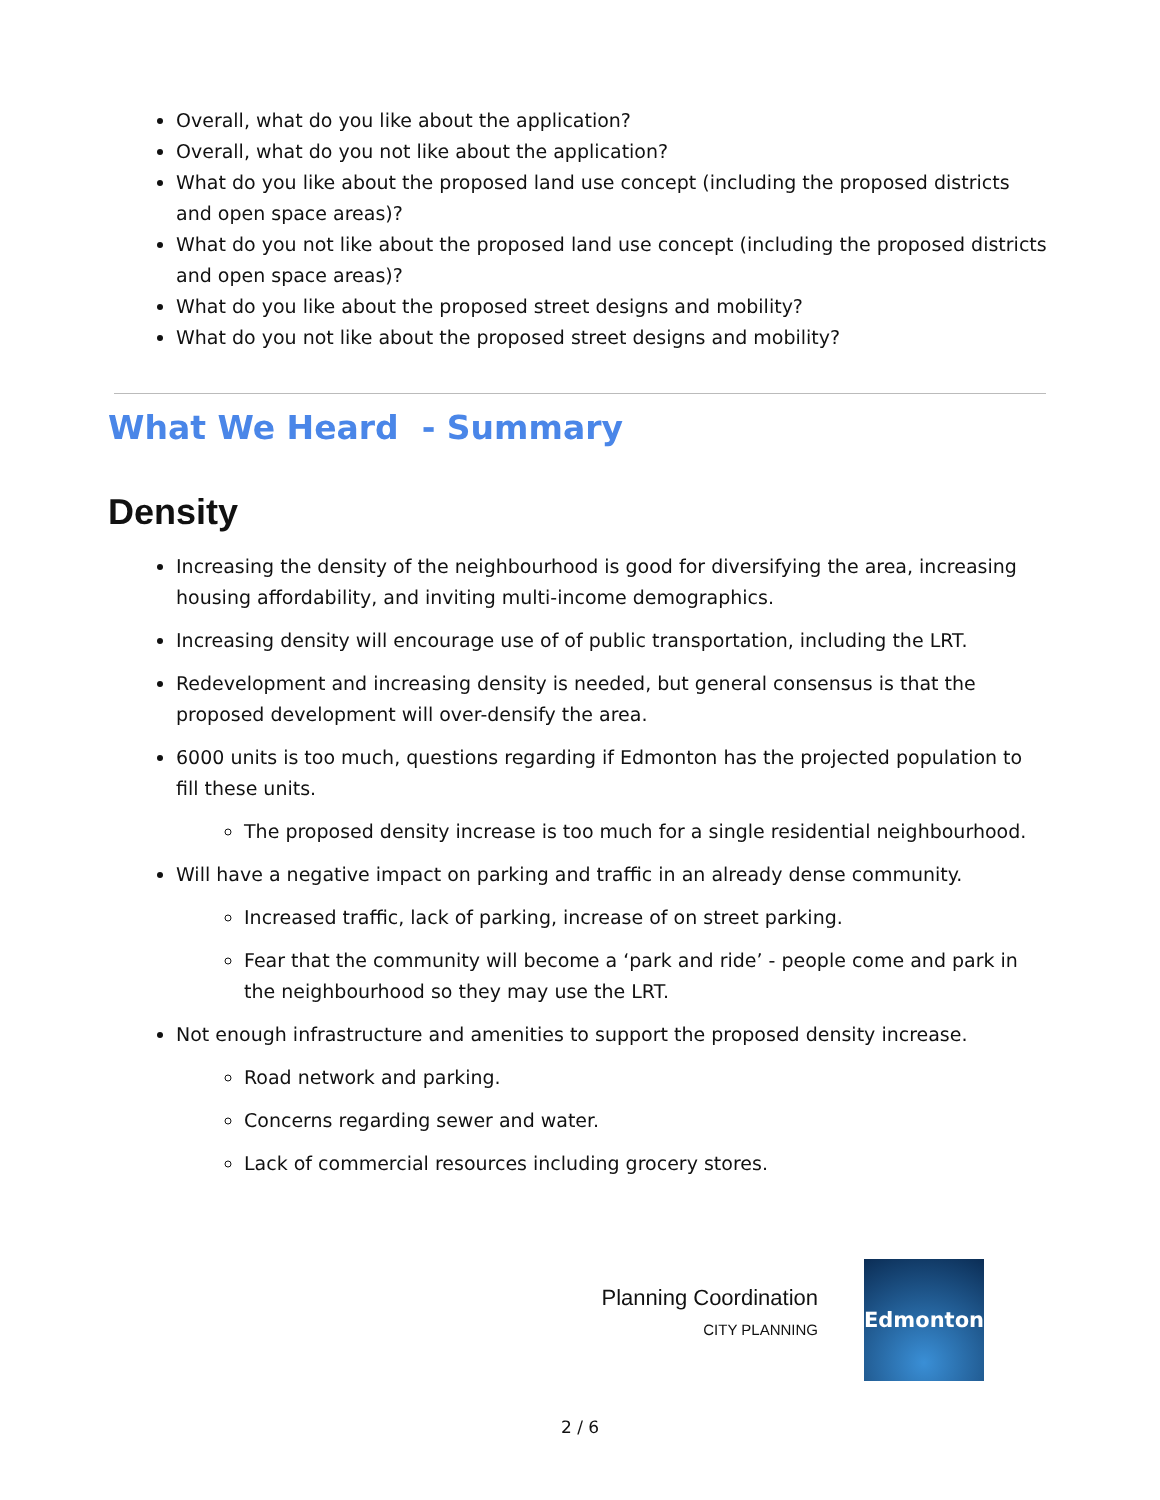Overall, what do you like about the application?
Overall, what do you not like about the application?
What do you like about the proposed land use concept (including the proposed districts and open space areas)?
What do you not like about the proposed land use concept (including the proposed districts and open space areas)?
What do you like about the proposed street designs and mobility?
What do you not like about the proposed street designs and mobility?
What We Heard - Summary
Density
Increasing the density of the neighbourhood is good for diversifying the area, increasing housing affordability, and inviting multi-income demographics.
Increasing density will encourage use of of public transportation, including the LRT.
Redevelopment and increasing density is needed, but general consensus is that the proposed development will over-densify the area.
6000 units is too much, questions regarding if Edmonton has the projected population to fill these units.
The proposed density increase is too much for a single residential neighbourhood.
Will have a negative impact on parking and traffic in an already dense community.
Increased traffic, lack of parking, increase of on street parking.
Fear that the community will become a ‘park and ride’ - people come and park in the neighbourhood so they may use the LRT.
Not enough infrastructure and amenities to support the proposed density increase.
Road network and parking.
Concerns regarding sewer and water.
Lack of commercial resources including grocery stores.
Planning Coordination
CITY PLANNING
Edmonton
2 / 6